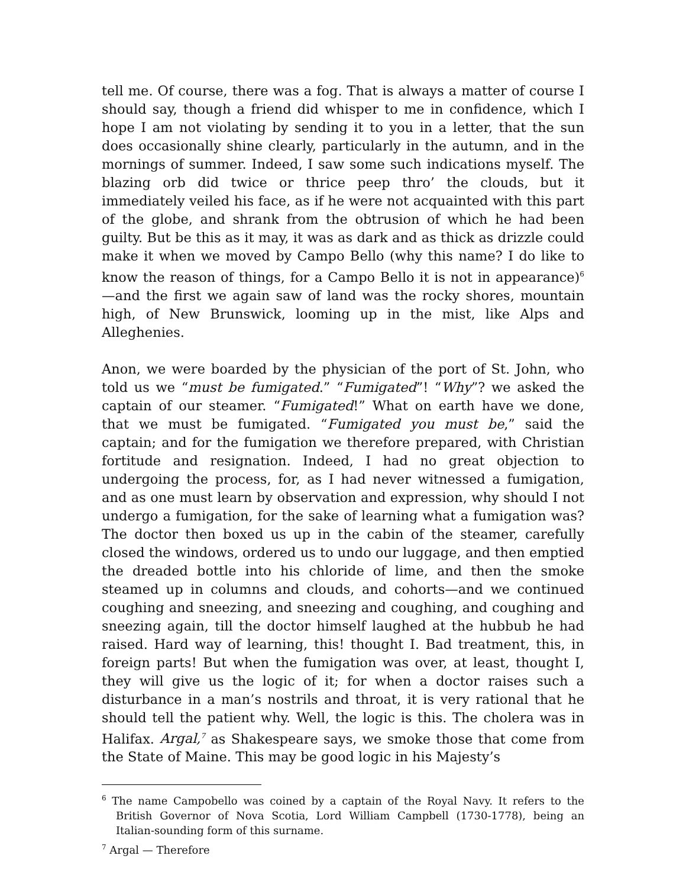tell me. Of course, there was a fog. That is always a matter of course I should say, though a friend did whisper to me in confidence, which I hope I am not violating by sending it to you in a letter, that the sun does occasionally shine clearly, particularly in the autumn, and in the mornings of summer. Indeed, I saw some such indications myself. The blazing orb did twice or thrice peep thro’ the clouds, but it immediately veiled his face, as if he were not acquainted with this part of the globe, and shrank from the obtrusion of which he had been guilty. But be this as it may, it was as dark and as thick as drizzle could make it when we moved by Campo Bello (why this name? I do like to know the reason of things, for a Campo Bello it is not in appearance)<sup>6</sup>—and the first we again saw of land was the rocky shores, mountain high, of New Brunswick, looming up in the mist, like Alps and Alleghenies.
Anon, we were boarded by the physician of the port of St. John, who told us we “must be fumigated.” “Fumigated”! “Why”? we asked the captain of our steamer. “Fumigated!” What on earth have we done, that we must be fumigated. “Fumigated you must be,” said the captain; and for the fumigation we therefore prepared, with Christian fortitude and resignation. Indeed, I had no great objection to undergoing the process, for, as I had never witnessed a fumigation, and as one must learn by observation and expression, why should I not undergo a fumigation, for the sake of learning what a fumigation was? The doctor then boxed us up in the cabin of the steamer, carefully closed the windows, ordered us to undo our luggage, and then emptied the dreaded bottle into his chloride of lime, and then the smoke steamed up in columns and clouds, and cohorts—and we continued coughing and sneezing, and sneezing and coughing, and coughing and sneezing again, till the doctor himself laughed at the hubbub he had raised. Hard way of learning, this! thought I. Bad treatment, this, in foreign parts! But when the fumigation was over, at least, thought I, they will give us the logic of it; for when a doctor raises such a disturbance in a man’s nostrils and throat, it is very rational that he should tell the patient why. Well, the logic is this. The cholera was in Halifax. Argal,<sup>7</sup> as Shakespeare says, we smoke those that come from the State of Maine. This may be good logic in his Majesty’s
<sup>6</sup> The name Campobello was coined by a captain of the Royal Navy. It refers to the British Governor of Nova Scotia, Lord William Campbell (1730-1778), being an Italian-sounding form of this surname.
<sup>7</sup> Argal — Therefore